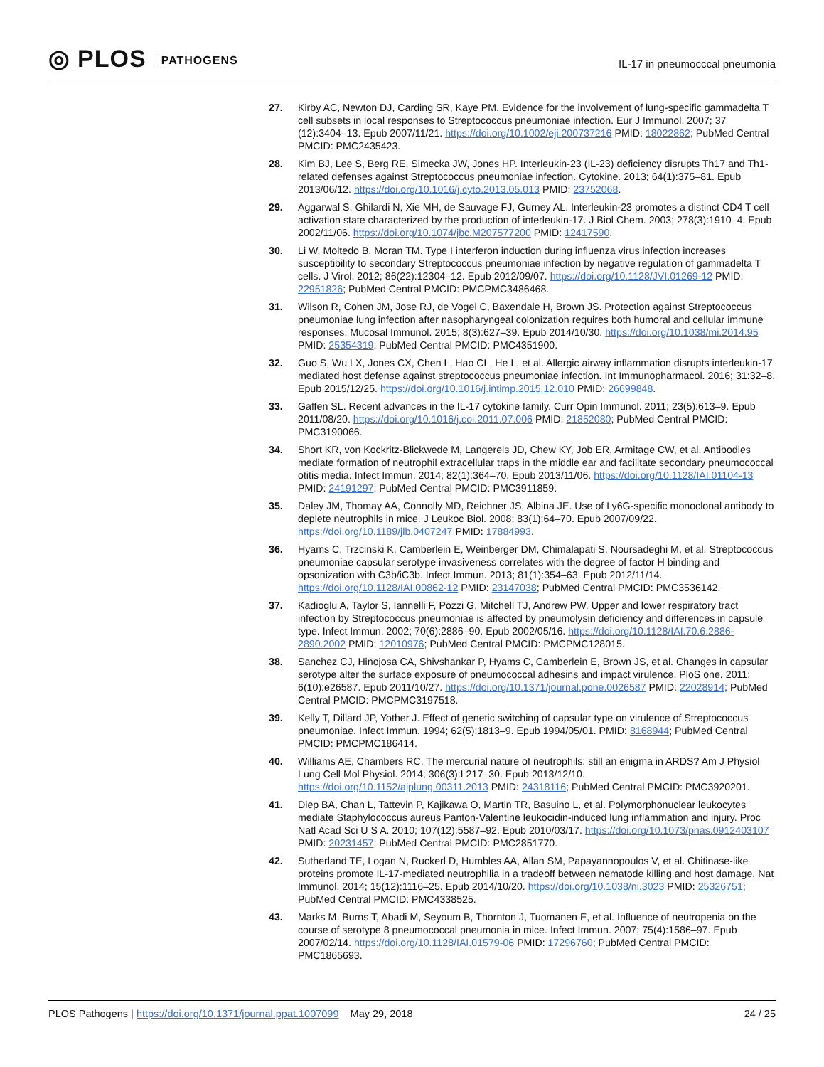◎ PLOS PATHOGENS
IL-17 in pneumocccal pneumonia
27. Kirby AC, Newton DJ, Carding SR, Kaye PM. Evidence for the involvement of lung-specific gammadelta T cell subsets in local responses to Streptococcus pneumoniae infection. Eur J Immunol. 2007; 37 (12):3404–13. Epub 2007/11/21. https://doi.org/10.1002/eji.200737216 PMID: 18022862; PubMed Central PMCID: PMC2435423.
28. Kim BJ, Lee S, Berg RE, Simecka JW, Jones HP. Interleukin-23 (IL-23) deficiency disrupts Th17 and Th1-related defenses against Streptococcus pneumoniae infection. Cytokine. 2013; 64(1):375–81. Epub 2013/06/12. https://doi.org/10.1016/j.cyto.2013.05.013 PMID: 23752068.
29. Aggarwal S, Ghilardi N, Xie MH, de Sauvage FJ, Gurney AL. Interleukin-23 promotes a distinct CD4 T cell activation state characterized by the production of interleukin-17. J Biol Chem. 2003; 278(3):1910–4. Epub 2002/11/06. https://doi.org/10.1074/jbc.M207577200 PMID: 12417590.
30. Li W, Moltedo B, Moran TM. Type I interferon induction during influenza virus infection increases susceptibility to secondary Streptococcus pneumoniae infection by negative regulation of gammadelta T cells. J Virol. 2012; 86(22):12304–12. Epub 2012/09/07. https://doi.org/10.1128/JVI.01269-12 PMID: 22951826; PubMed Central PMCID: PMCPMC3486468.
31. Wilson R, Cohen JM, Jose RJ, de Vogel C, Baxendale H, Brown JS. Protection against Streptococcus pneumoniae lung infection after nasopharyngeal colonization requires both humoral and cellular immune responses. Mucosal Immunol. 2015; 8(3):627–39. Epub 2014/10/30. https://doi.org/10.1038/mi.2014.95 PMID: 25354319; PubMed Central PMCID: PMC4351900.
32. Guo S, Wu LX, Jones CX, Chen L, Hao CL, He L, et al. Allergic airway inflammation disrupts interleukin-17 mediated host defense against streptococcus pneumoniae infection. Int Immunopharmacol. 2016; 31:32–8. Epub 2015/12/25. https://doi.org/10.1016/j.intimp.2015.12.010 PMID: 26699848.
33. Gaffen SL. Recent advances in the IL-17 cytokine family. Curr Opin Immunol. 2011; 23(5):613–9. Epub 2011/08/20. https://doi.org/10.1016/j.coi.2011.07.006 PMID: 21852080; PubMed Central PMCID: PMC3190066.
34. Short KR, von Kockritz-Blickwede M, Langereis JD, Chew KY, Job ER, Armitage CW, et al. Antibodies mediate formation of neutrophil extracellular traps in the middle ear and facilitate secondary pneumococcal otitis media. Infect Immun. 2014; 82(1):364–70. Epub 2013/11/06. https://doi.org/10.1128/IAI.01104-13 PMID: 24191297; PubMed Central PMCID: PMC3911859.
35. Daley JM, Thomay AA, Connolly MD, Reichner JS, Albina JE. Use of Ly6G-specific monoclonal antibody to deplete neutrophils in mice. J Leukoc Biol. 2008; 83(1):64–70. Epub 2007/09/22. https://doi.org/10.1189/jlb.0407247 PMID: 17884993.
36. Hyams C, Trzcinski K, Camberlein E, Weinberger DM, Chimalapati S, Noursadeghi M, et al. Streptococcus pneumoniae capsular serotype invasiveness correlates with the degree of factor H binding and opsonization with C3b/iC3b. Infect Immun. 2013; 81(1):354–63. Epub 2012/11/14. https://doi.org/10.1128/IAI.00862-12 PMID: 23147038; PubMed Central PMCID: PMC3536142.
37. Kadioglu A, Taylor S, Iannelli F, Pozzi G, Mitchell TJ, Andrew PW. Upper and lower respiratory tract infection by Streptococcus pneumoniae is affected by pneumolysin deficiency and differences in capsule type. Infect Immun. 2002; 70(6):2886–90. Epub 2002/05/16. https://doi.org/10.1128/IAI.70.6.2886-2890.2002 PMID: 12010976; PubMed Central PMCID: PMCPMC128015.
38. Sanchez CJ, Hinojosa CA, Shivshankar P, Hyams C, Camberlein E, Brown JS, et al. Changes in capsular serotype alter the surface exposure of pneumococcal adhesins and impact virulence. PloS one. 2011; 6(10):e26587. Epub 2011/10/27. https://doi.org/10.1371/journal.pone.0026587 PMID: 22028914; PubMed Central PMCID: PMCPMC3197518.
39. Kelly T, Dillard JP, Yother J. Effect of genetic switching of capsular type on virulence of Streptococcus pneumoniae. Infect Immun. 1994; 62(5):1813–9. Epub 1994/05/01. PMID: 8168944; PubMed Central PMCID: PMCPMC186414.
40. Williams AE, Chambers RC. The mercurial nature of neutrophils: still an enigma in ARDS? Am J Physiol Lung Cell Mol Physiol. 2014; 306(3):L217–30. Epub 2013/12/10. https://doi.org/10.1152/ajplung.00311.2013 PMID: 24318116; PubMed Central PMCID: PMC3920201.
41. Diep BA, Chan L, Tattevin P, Kajikawa O, Martin TR, Basuino L, et al. Polymorphonuclear leukocytes mediate Staphylococcus aureus Panton-Valentine leukocidin-induced lung inflammation and injury. Proc Natl Acad Sci U S A. 2010; 107(12):5587–92. Epub 2010/03/17. https://doi.org/10.1073/pnas.0912403107 PMID: 20231457; PubMed Central PMCID: PMC2851770.
42. Sutherland TE, Logan N, Ruckerl D, Humbles AA, Allan SM, Papayannopoulos V, et al. Chitinase-like proteins promote IL-17-mediated neutrophilia in a tradeoff between nematode killing and host damage. Nat Immunol. 2014; 15(12):1116–25. Epub 2014/10/20. https://doi.org/10.1038/ni.3023 PMID: 25326751; PubMed Central PMCID: PMC4338525.
43. Marks M, Burns T, Abadi M, Seyoum B, Thornton J, Tuomanen E, et al. Influence of neutropenia on the course of serotype 8 pneumococcal pneumonia in mice. Infect Immun. 2007; 75(4):1586–97. Epub 2007/02/14. https://doi.org/10.1128/IAI.01579-06 PMID: 17296760; PubMed Central PMCID: PMC1865693.
PLOS Pathogens | https://doi.org/10.1371/journal.ppat.1007099 May 29, 2018
24 / 25